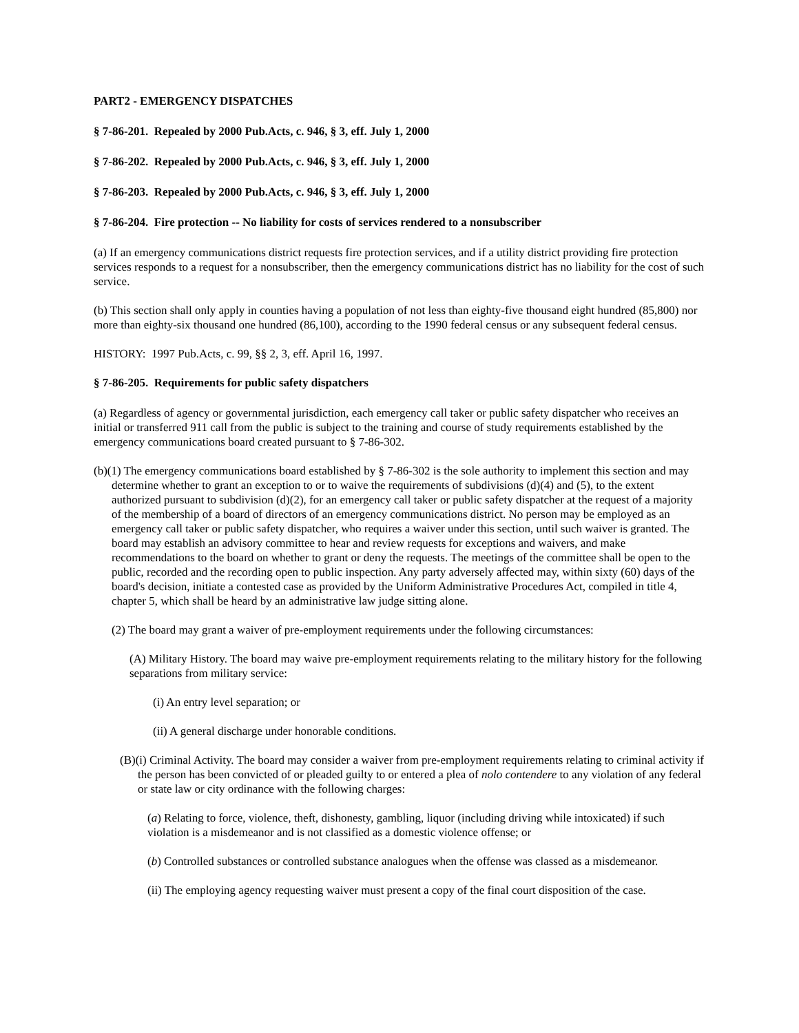PART2 - EMERGENCY DISPATCHES
§ 7-86-201. Repealed by 2000 Pub.Acts, c. 946, § 3, eff. July 1, 2000
§ 7-86-202. Repealed by 2000 Pub.Acts, c. 946, § 3, eff. July 1, 2000
§ 7-86-203. Repealed by 2000 Pub.Acts, c. 946, § 3, eff. July 1, 2000
§ 7-86-204. Fire protection -- No liability for costs of services rendered to a nonsubscriber
(a) If an emergency communications district requests fire protection services, and if a utility district providing fire protection services responds to a request for a nonsubscriber, then the emergency communications district has no liability for the cost of such service.
(b) This section shall only apply in counties having a population of not less than eighty-five thousand eight hundred (85,800) nor more than eighty-six thousand one hundred (86,100), according to the 1990 federal census or any subsequent federal census.
HISTORY: 1997 Pub.Acts, c. 99, §§ 2, 3, eff. April 16, 1997.
§ 7-86-205. Requirements for public safety dispatchers
(a) Regardless of agency or governmental jurisdiction, each emergency call taker or public safety dispatcher who receives an initial or transferred 911 call from the public is subject to the training and course of study requirements established by the emergency communications board created pursuant to § 7-86-302.
(b)(1) The emergency communications board established by § 7-86-302 is the sole authority to implement this section and may determine whether to grant an exception to or to waive the requirements of subdivisions (d)(4) and (5), to the extent authorized pursuant to subdivision (d)(2), for an emergency call taker or public safety dispatcher at the request of a majority of the membership of a board of directors of an emergency communications district. No person may be employed as an emergency call taker or public safety dispatcher, who requires a waiver under this section, until such waiver is granted. The board may establish an advisory committee to hear and review requests for exceptions and waivers, and make recommendations to the board on whether to grant or deny the requests. The meetings of the committee shall be open to the public, recorded and the recording open to public inspection. Any party adversely affected may, within sixty (60) days of the board's decision, initiate a contested case as provided by the Uniform Administrative Procedures Act, compiled in title 4, chapter 5, which shall be heard by an administrative law judge sitting alone.
(2) The board may grant a waiver of pre-employment requirements under the following circumstances:
(A) Military History. The board may waive pre-employment requirements relating to the military history for the following separations from military service:
(i) An entry level separation; or
(ii) A general discharge under honorable conditions.
(B)(i) Criminal Activity. The board may consider a waiver from pre-employment requirements relating to criminal activity if the person has been convicted of or pleaded guilty to or entered a plea of nolo contendere to any violation of any federal or state law or city ordinance with the following charges:
(a) Relating to force, violence, theft, dishonesty, gambling, liquor (including driving while intoxicated) if such violation is a misdemeanor and is not classified as a domestic violence offense; or
(b) Controlled substances or controlled substance analogues when the offense was classed as a misdemeanor.
(ii) The employing agency requesting waiver must present a copy of the final court disposition of the case.